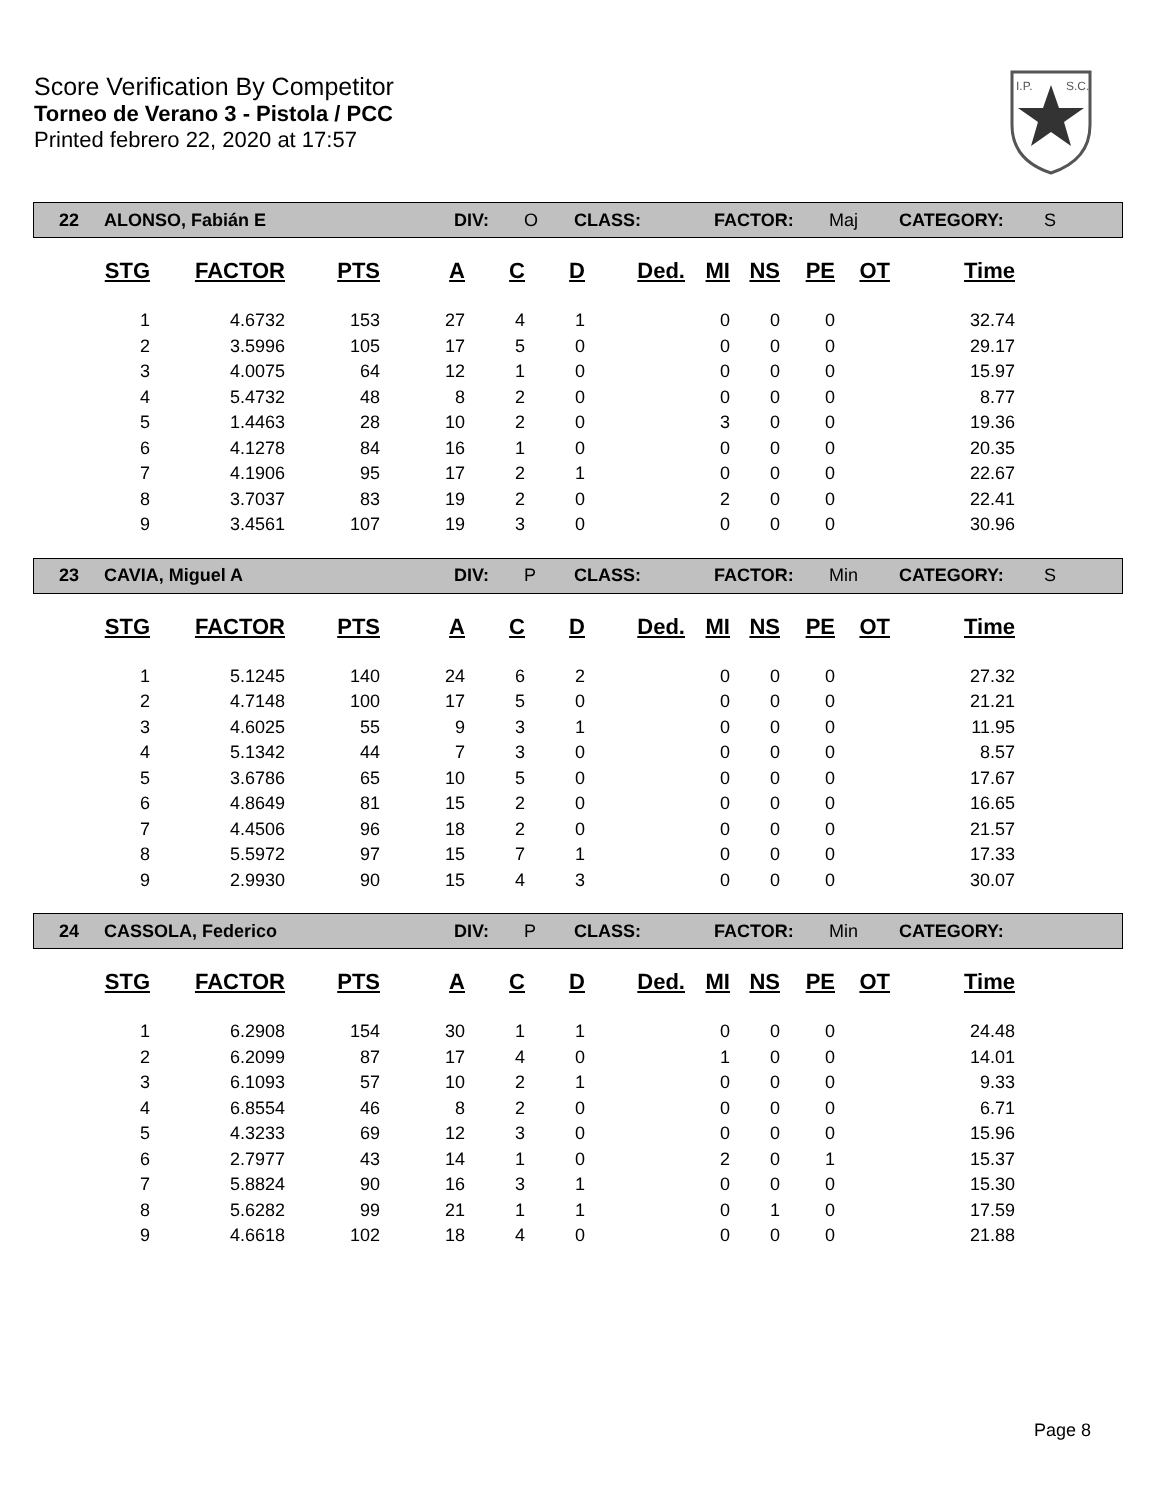Score Verification By Competitor
Torneo de Verano 3 - Pistola / PCC
Printed febrero 22, 2020 at 17:57
I.P.
S.C.
22 ALONSO, Fabián E DIV: O CLASS: FACTOR: Maj CATEGORY: S
| STG | FACTOR | PTS | A | C | D | Ded. | MI | NS | PE | OT | Time |
| --- | --- | --- | --- | --- | --- | --- | --- | --- | --- | --- | --- |
| 1 | 4.6732 | 153 | 27 | 4 | 1 | | 0 | 0 | 0 | | 32.74 |
| 2 | 3.5996 | 105 | 17 | 5 | 0 | | 0 | 0 | 0 | | 29.17 |
| 3 | 4.0075 | 64 | 12 | 1 | 0 | | 0 | 0 | 0 | | 15.97 |
| 4 | 5.4732 | 48 | 8 | 2 | 0 | | 0 | 0 | 0 | | 8.77 |
| 5 | 1.4463 | 28 | 10 | 2 | 0 | | 3 | 0 | 0 | | 19.36 |
| 6 | 4.1278 | 84 | 16 | 1 | 0 | | 0 | 0 | 0 | | 20.35 |
| 7 | 4.1906 | 95 | 17 | 2 | 1 | | 0 | 0 | 0 | | 22.67 |
| 8 | 3.7037 | 83 | 19 | 2 | 0 | | 2 | 0 | 0 | | 22.41 |
| 9 | 3.4561 | 107 | 19 | 3 | 0 | | 0 | 0 | 0 | | 30.96 |
23 CAVIA, Miguel A DIV: P CLASS: FACTOR: Min CATEGORY: S
| STG | FACTOR | PTS | A | C | D | Ded. | MI | NS | PE | OT | Time |
| --- | --- | --- | --- | --- | --- | --- | --- | --- | --- | --- | --- |
| 1 | 5.1245 | 140 | 24 | 6 | 2 | | 0 | 0 | 0 | | 27.32 |
| 2 | 4.7148 | 100 | 17 | 5 | 0 | | 0 | 0 | 0 | | 21.21 |
| 3 | 4.6025 | 55 | 9 | 3 | 1 | | 0 | 0 | 0 | | 11.95 |
| 4 | 5.1342 | 44 | 7 | 3 | 0 | | 0 | 0 | 0 | | 8.57 |
| 5 | 3.6786 | 65 | 10 | 5 | 0 | | 0 | 0 | 0 | | 17.67 |
| 6 | 4.8649 | 81 | 15 | 2 | 0 | | 0 | 0 | 0 | | 16.65 |
| 7 | 4.4506 | 96 | 18 | 2 | 0 | | 0 | 0 | 0 | | 21.57 |
| 8 | 5.5972 | 97 | 15 | 7 | 1 | | 0 | 0 | 0 | | 17.33 |
| 9 | 2.9930 | 90 | 15 | 4 | 3 | | 0 | 0 | 0 | | 30.07 |
24 CASSOLA, Federico DIV: P CLASS: FACTOR: Min CATEGORY:
| STG | FACTOR | PTS | A | C | D | Ded. | MI | NS | PE | OT | Time |
| --- | --- | --- | --- | --- | --- | --- | --- | --- | --- | --- | --- |
| 1 | 6.2908 | 154 | 30 | 1 | 1 | | 0 | 0 | 0 | | 24.48 |
| 2 | 6.2099 | 87 | 17 | 4 | 0 | | 1 | 0 | 0 | | 14.01 |
| 3 | 6.1093 | 57 | 10 | 2 | 1 | | 0 | 0 | 0 | | 9.33 |
| 4 | 6.8554 | 46 | 8 | 2 | 0 | | 0 | 0 | 0 | | 6.71 |
| 5 | 4.3233 | 69 | 12 | 3 | 0 | | 0 | 0 | 0 | | 15.96 |
| 6 | 2.7977 | 43 | 14 | 1 | 0 | | 2 | 0 | 1 | | 15.37 |
| 7 | 5.8824 | 90 | 16 | 3 | 1 | | 0 | 0 | 0 | | 15.30 |
| 8 | 5.6282 | 99 | 21 | 1 | 1 | | 0 | 1 | 0 | | 17.59 |
| 9 | 4.6618 | 102 | 18 | 4 | 0 | | 0 | 0 | 0 | | 21.88 |
Page 8